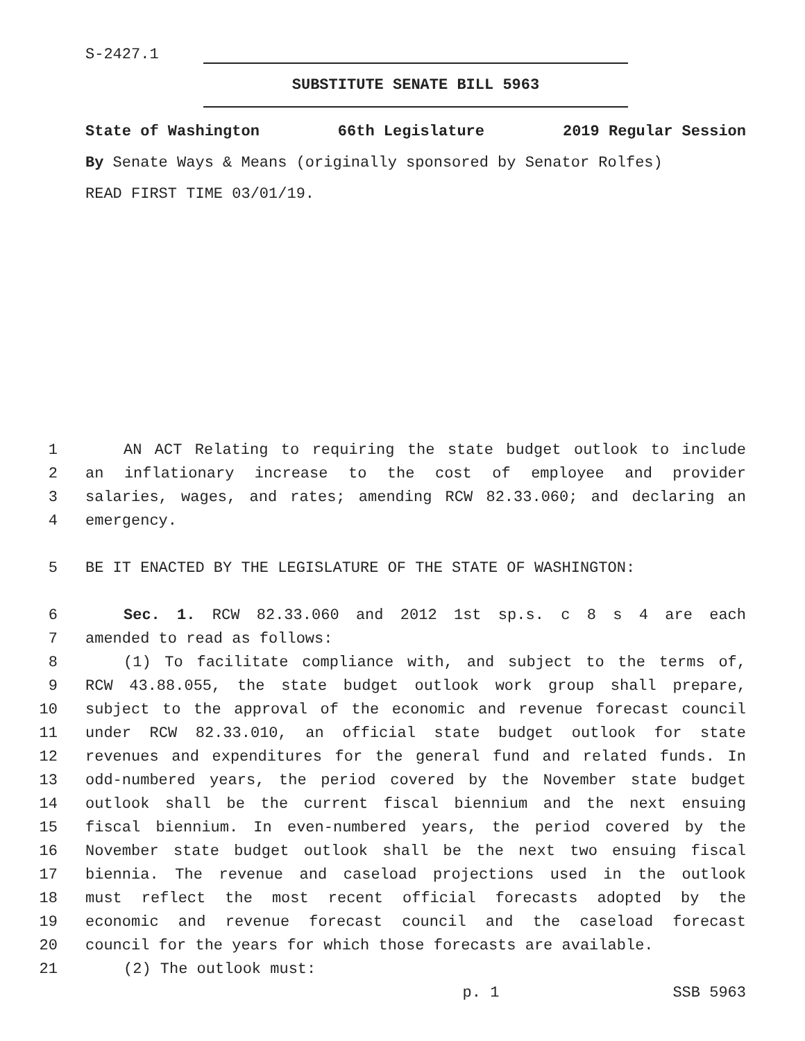S-2427.1
SUBSTITUTE SENATE BILL 5963
State of Washington 66th Legislature 2019 Regular Session
By Senate Ways & Means (originally sponsored by Senator Rolfes)
READ FIRST TIME 03/01/19.
1 AN ACT Relating to requiring the state budget outlook to include
2 an inflationary increase to the cost of employee and provider
3 salaries, wages, and rates; amending RCW 82.33.060; and declaring an
4 emergency.
5 BE IT ENACTED BY THE LEGISLATURE OF THE STATE OF WASHINGTON:
6 Sec. 1. RCW 82.33.060 and 2012 1st sp.s. c 8 s 4 are each
7 amended to read as follows:
8 (1) To facilitate compliance with, and subject to the terms of,
9 RCW 43.88.055, the state budget outlook work group shall prepare,
10 subject to the approval of the economic and revenue forecast council
11 under RCW 82.33.010, an official state budget outlook for state
12 revenues and expenditures for the general fund and related funds. In
13 odd-numbered years, the period covered by the November state budget
14 outlook shall be the current fiscal biennium and the next ensuing
15 fiscal biennium. In even-numbered years, the period covered by the
16 November state budget outlook shall be the next two ensuing fiscal
17 biennia. The revenue and caseload projections used in the outlook
18 must reflect the most recent official forecasts adopted by the
19 economic and revenue forecast council and the caseload forecast
20 council for the years for which those forecasts are available.
21 (2) The outlook must:
p. 1 SSB 5963